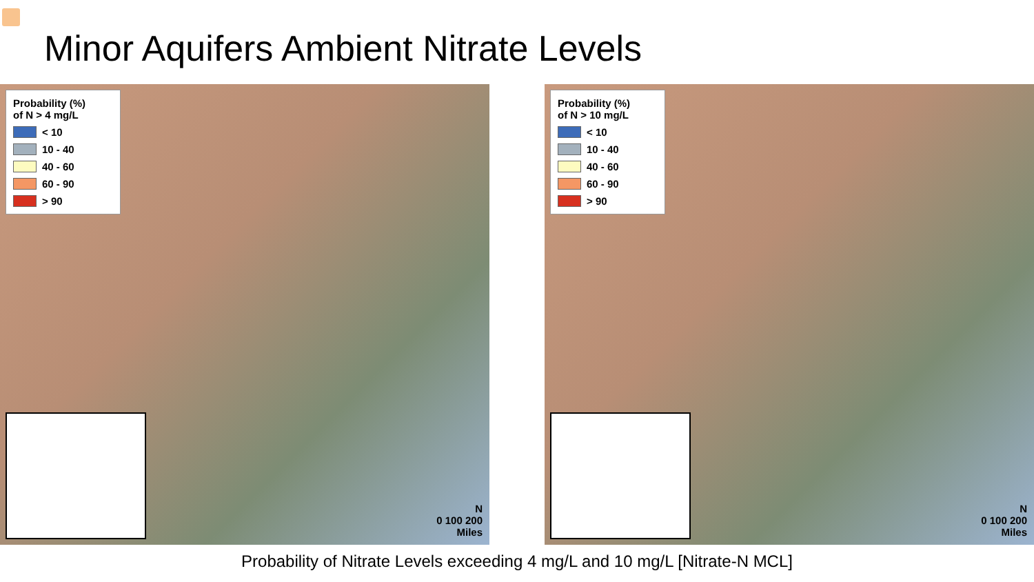Minor Aquifers Ambient Nitrate Levels
Probability (%)
of N > 4 mg/L
< 10
10 - 40
40 - 60
60 - 90
> 90
N
0 100 200
Miles
Probability (%)
of N > 10 mg/L
< 10
10 - 40
40 - 60
60 - 90
> 90
N
0 100 200
Miles
Probability of Nitrate Levels exceeding 4 mg/L and 10 mg/L [Nitrate-N MCL]